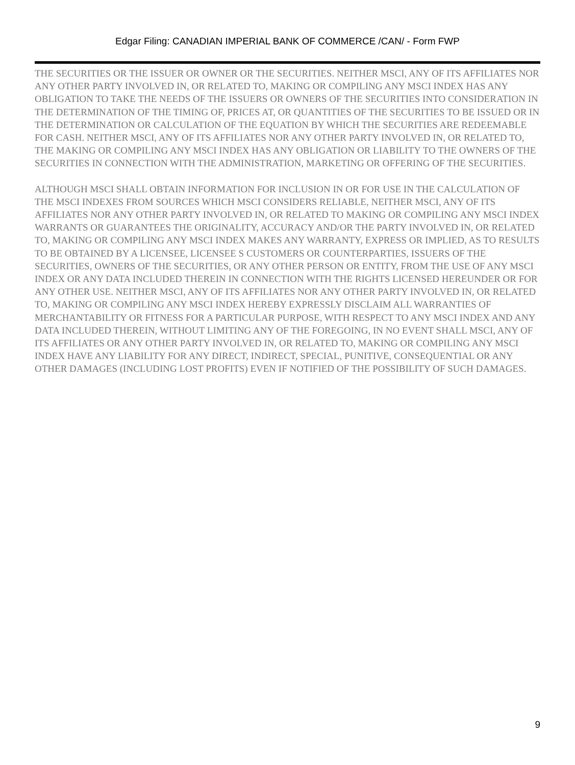Edgar Filing: CANADIAN IMPERIAL BANK OF COMMERCE /CAN/ - Form FWP
THE SECURITIES OR THE ISSUER OR OWNER OR THE SECURITIES. NEITHER MSCI, ANY OF ITS AFFILIATES NOR ANY OTHER PARTY INVOLVED IN, OR RELATED TO, MAKING OR COMPILING ANY MSCI INDEX HAS ANY OBLIGATION TO TAKE THE NEEDS OF THE ISSUERS OR OWNERS OF THE SECURITIES INTO CONSIDERATION IN THE DETERMINATION OF THE TIMING OF, PRICES AT, OR QUANTITIES OF THE SECURITIES TO BE ISSUED OR IN THE DETERMINATION OR CALCULATION OF THE EQUATION BY WHICH THE SECURITIES ARE REDEEMABLE FOR CASH. NEITHER MSCI, ANY OF ITS AFFILIATES NOR ANY OTHER PARTY INVOLVED IN, OR RELATED TO, THE MAKING OR COMPILING ANY MSCI INDEX HAS ANY OBLIGATION OR LIABILITY TO THE OWNERS OF THE SECURITIES IN CONNECTION WITH THE ADMINISTRATION, MARKETING OR OFFERING OF THE SECURITIES.
ALTHOUGH MSCI SHALL OBTAIN INFORMATION FOR INCLUSION IN OR FOR USE IN THE CALCULATION OF THE MSCI INDEXES FROM SOURCES WHICH MSCI CONSIDERS RELIABLE, NEITHER MSCI, ANY OF ITS AFFILIATES NOR ANY OTHER PARTY INVOLVED IN, OR RELATED TO MAKING OR COMPILING ANY MSCI INDEX WARRANTS OR GUARANTEES THE ORIGINALITY, ACCURACY AND/OR THE PARTY INVOLVED IN, OR RELATED TO, MAKING OR COMPILING ANY MSCI INDEX MAKES ANY WARRANTY, EXPRESS OR IMPLIED, AS TO RESULTS TO BE OBTAINED BY A LICENSEE, LICENSEE S CUSTOMERS OR COUNTERPARTIES, ISSUERS OF THE SECURITIES, OWNERS OF THE SECURITIES, OR ANY OTHER PERSON OR ENTITY, FROM THE USE OF ANY MSCI INDEX OR ANY DATA INCLUDED THEREIN IN CONNECTION WITH THE RIGHTS LICENSED HEREUNDER OR FOR ANY OTHER USE. NEITHER MSCI, ANY OF ITS AFFILIATES NOR ANY OTHER PARTY INVOLVED IN, OR RELATED TO, MAKING OR COMPILING ANY MSCI INDEX HEREBY EXPRESSLY DISCLAIM ALL WARRANTIES OF MERCHANTABILITY OR FITNESS FOR A PARTICULAR PURPOSE, WITH RESPECT TO ANY MSCI INDEX AND ANY DATA INCLUDED THEREIN, WITHOUT LIMITING ANY OF THE FOREGOING, IN NO EVENT SHALL MSCI, ANY OF ITS AFFILIATES OR ANY OTHER PARTY INVOLVED IN, OR RELATED TO, MAKING OR COMPILING ANY MSCI INDEX HAVE ANY LIABILITY FOR ANY DIRECT, INDIRECT, SPECIAL, PUNITIVE, CONSEQUENTIAL OR ANY OTHER DAMAGES (INCLUDING LOST PROFITS) EVEN IF NOTIFIED OF THE POSSIBILITY OF SUCH DAMAGES.
9